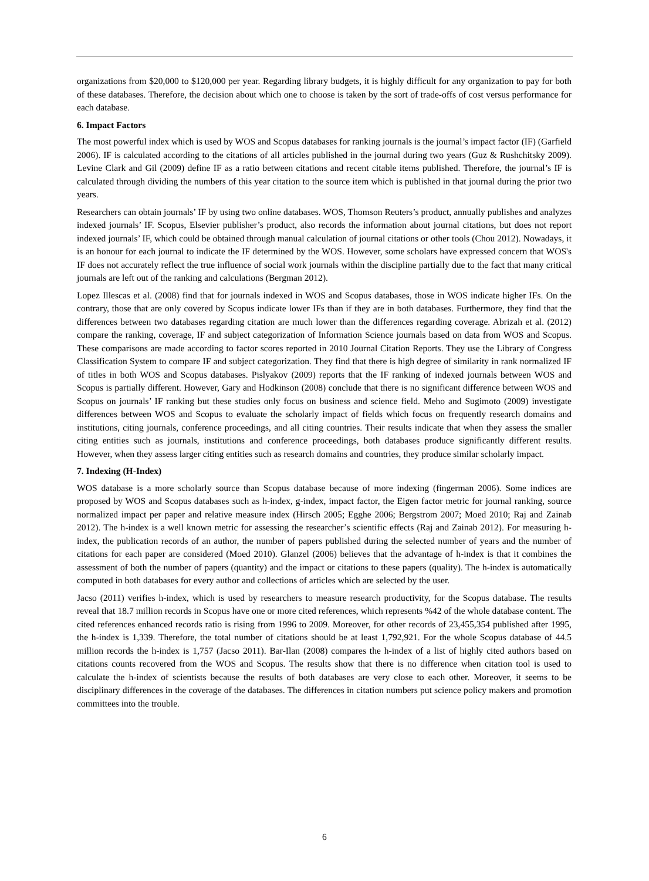organizations from $20,000 to $120,000 per year. Regarding library budgets, it is highly difficult for any organization to pay for both of these databases. Therefore, the decision about which one to choose is taken by the sort of trade-offs of cost versus performance for each database.
6. Impact Factors
The most powerful index which is used by WOS and Scopus databases for ranking journals is the journal’s impact factor (IF) (Garfield 2006). IF is calculated according to the citations of all articles published in the journal during two years (Guz & Rushchitsky 2009). Levine Clark and Gil (2009) define IF as a ratio between citations and recent citable items published. Therefore, the journal’s IF is calculated through dividing the numbers of this year citation to the source item which is published in that journal during the prior two years.
Researchers can obtain journals’ IF by using two online databases. WOS, Thomson Reuters’s product, annually publishes and analyzes indexed journals’ IF. Scopus, Elsevier publisher’s product, also records the information about journal citations, but does not report indexed journals’ IF, which could be obtained through manual calculation of journal citations or other tools (Chou 2012). Nowadays, it is an honour for each journal to indicate the IF determined by the WOS. However, some scholars have expressed concern that WOS's IF does not accurately reflect the true influence of social work journals within the discipline partially due to the fact that many critical journals are left out of the ranking and calculations (Bergman 2012).
Lopez Illescas et al. (2008) find that for journals indexed in WOS and Scopus databases, those in WOS indicate higher IFs. On the contrary, those that are only covered by Scopus indicate lower IFs than if they are in both databases. Furthermore, they find that the differences between two databases regarding citation are much lower than the differences regarding coverage. Abrizah et al. (2012) compare the ranking, coverage, IF and subject categorization of Information Science journals based on data from WOS and Scopus. These comparisons are made according to factor scores reported in 2010 Journal Citation Reports. They use the Library of Congress Classification System to compare IF and subject categorization. They find that there is high degree of similarity in rank normalized IF of titles in both WOS and Scopus databases. Pislyakov (2009) reports that the IF ranking of indexed journals between WOS and Scopus is partially different. However, Gary and Hodkinson (2008) conclude that there is no significant difference between WOS and Scopus on journals’ IF ranking but these studies only focus on business and science field. Meho and Sugimoto (2009) investigate differences between WOS and Scopus to evaluate the scholarly impact of fields which focus on frequently research domains and institutions, citing journals, conference proceedings, and all citing countries. Their results indicate that when they assess the smaller citing entities such as journals, institutions and conference proceedings, both databases produce significantly different results. However, when they assess larger citing entities such as research domains and countries, they produce similar scholarly impact.
7. Indexing (H-Index)
WOS database is a more scholarly source than Scopus database because of more indexing (fingerman 2006). Some indices are proposed by WOS and Scopus databases such as h-index, g-index, impact factor, the Eigen factor metric for journal ranking, source normalized impact per paper and relative measure index (Hirsch 2005; Egghe 2006; Bergstrom 2007; Moed 2010; Raj and Zainab 2012). The h-index is a well known metric for assessing the researcher’s scientific effects (Raj and Zainab 2012). For measuring h-index, the publication records of an author, the number of papers published during the selected number of years and the number of citations for each paper are considered (Moed 2010). Glanzel (2006) believes that the advantage of h-index is that it combines the assessment of both the number of papers (quantity) and the impact or citations to these papers (quality). The h-index is automatically computed in both databases for every author and collections of articles which are selected by the user.
Jacso (2011) verifies h-index, which is used by researchers to measure research productivity, for the Scopus database. The results reveal that 18.7 million records in Scopus have one or more cited references, which represents %42 of the whole database content. The cited references enhanced records ratio is rising from 1996 to 2009. Moreover, for other records of 23,455,354 published after 1995, the h-index is 1,339. Therefore, the total number of citations should be at least 1,792,921. For the whole Scopus database of 44.5 million records the h-index is 1,757 (Jacso 2011). Bar-Ilan (2008) compares the h-index of a list of highly cited authors based on citations counts recovered from the WOS and Scopus. The results show that there is no difference when citation tool is used to calculate the h-index of scientists because the results of both databases are very close to each other. Moreover, it seems to be disciplinary differences in the coverage of the databases. The differences in citation numbers put science policy makers and promotion committees into the trouble.
6